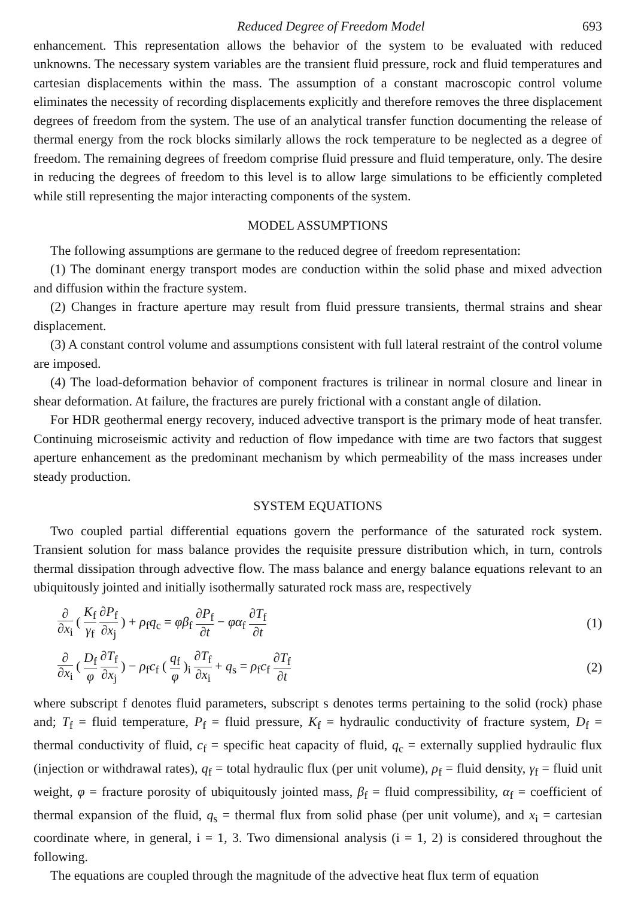Reduced Degree of Freedom Model 693
enhancement. This representation allows the behavior of the system to be evaluated with reduced unknowns. The necessary system variables are the transient fluid pressure, rock and fluid temperatures and cartesian displacements within the mass. The assumption of a constant macroscopic control volume eliminates the necessity of recording displacements explicitly and therefore removes the three displacement degrees of freedom from the system. The use of an analytical transfer function documenting the release of thermal energy from the rock blocks similarly allows the rock temperature to be neglected as a degree of freedom. The remaining degrees of freedom comprise fluid pressure and fluid temperature, only. The desire in reducing the degrees of freedom to this level is to allow large simulations to be efficiently completed while still representing the major interacting components of the system.
MODEL ASSUMPTIONS
The following assumptions are germane to the reduced degree of freedom representation:
(1) The dominant energy transport modes are conduction within the solid phase and mixed advection and diffusion within the fracture system.
(2) Changes in fracture aperture may result from fluid pressure transients, thermal strains and shear displacement.
(3) A constant control volume and assumptions consistent with full lateral restraint of the control volume are imposed.
(4) The load-deformation behavior of component fractures is trilinear in normal closure and linear in shear deformation. At failure, the fractures are purely frictional with a constant angle of dilation.
For HDR geothermal energy recovery, induced advective transport is the primary mode of heat transfer. Continuing microseismic activity and reduction of flow impedance with time are two factors that suggest aperture enhancement as the predominant mechanism by which permeability of the mass increases under steady production.
SYSTEM EQUATIONS
Two coupled partial differential equations govern the performance of the saturated rock system. Transient solution for mass balance provides the requisite pressure distribution which, in turn, controls thermal dissipation through advective flow. The mass balance and energy balance equations relevant to an ubiquitously jointed and initially isothermally saturated rock mass are, respectively
∂ ∂x<sub>i</sub> ( K<sub>f</sub> γ<sub>f</sub> ∂P<sub>f</sub> ∂x<sub>j</sub> ) + ρ<sub>f</sub>q<sub>c</sub> = φβ<sub>f</sub> ∂P<sub>f</sub> ∂t − φα<sub>f</sub> ∂T<sub>f</sub> ∂t
(1)
∂ ∂x<sub>i</sub> ( D<sub>f</sub> φ ∂T<sub>f</sub> ∂x<sub>j</sub> ) − ρ<sub>f</sub>c<sub>f</sub> ( q<sub>f</sub> φ )<sub>i</sub> ∂T<sub>f</sub> ∂x<sub>i</sub> + q<sub>s</sub> = ρ<sub>f</sub>c<sub>f</sub> ∂T<sub>f</sub> ∂t
(2)
where subscript f denotes fluid parameters, subscript s denotes terms pertaining to the solid (rock) phase and; T<sub>f</sub> = fluid temperature, P<sub>f</sub> = fluid pressure, K<sub>f</sub> = hydraulic conductivity of fracture system, D<sub>f</sub> = thermal conductivity of fluid, c<sub>f</sub> = specific heat capacity of fluid, q<sub>c</sub> = externally supplied hydraulic flux (injection or withdrawal rates), q<sub>f</sub> = total hydraulic flux (per unit volume), ρ<sub>f</sub> = fluid density, γ<sub>f</sub> = fluid unit weight, φ = fracture porosity of ubiquitously jointed mass, β<sub>f</sub> = fluid compressibility, α<sub>f</sub> = coefficient of thermal expansion of the fluid, q<sub>s</sub> = thermal flux from solid phase (per unit volume), and x<sub>i</sub> = cartesian coordinate where, in general, i = 1, 3. Two dimensional analysis (i = 1, 2) is considered throughout the following.
The equations are coupled through the magnitude of the advective heat flux term of equation